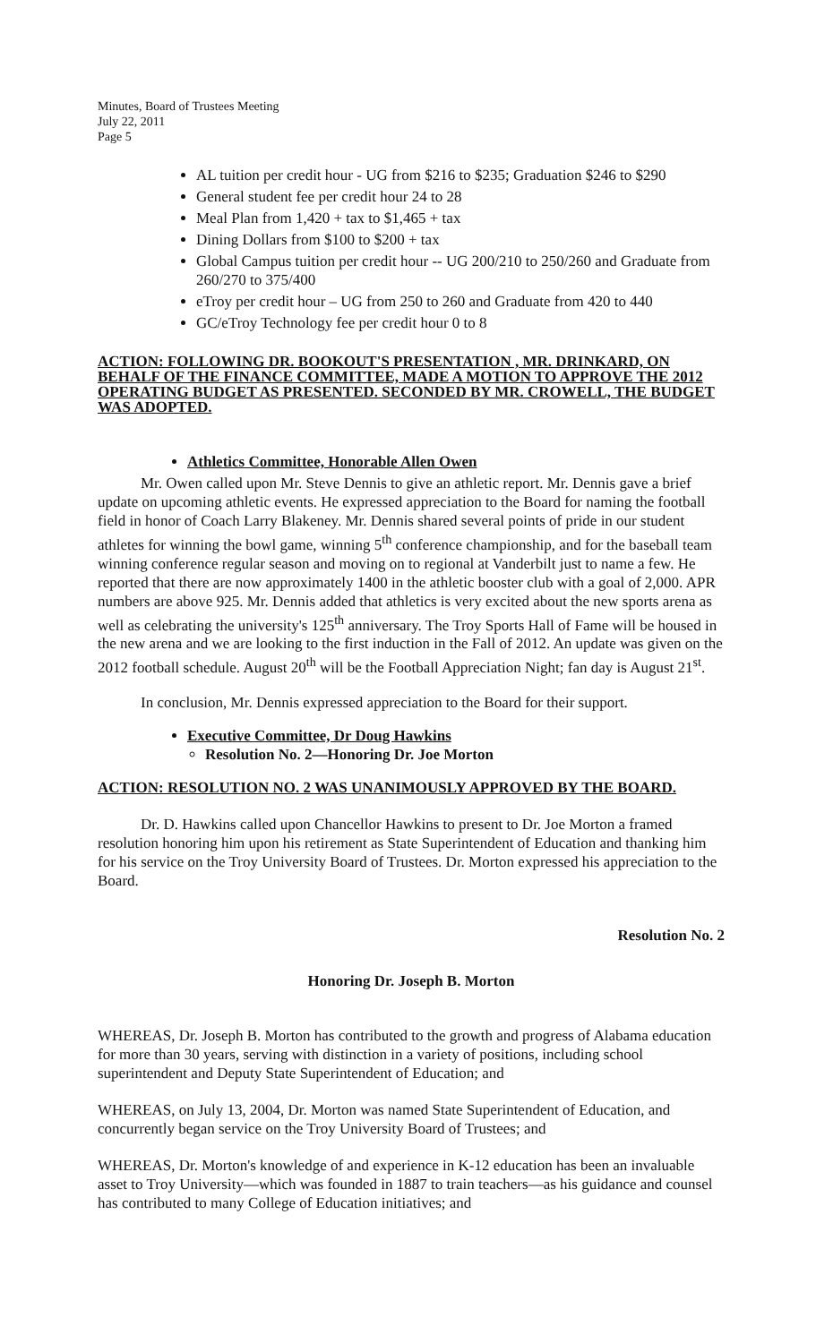Minutes, Board of Trustees Meeting
July 22, 2011
Page 5
AL tuition per credit hour - UG from $216 to $235; Graduation $246 to $290
General student fee per credit hour 24 to 28
Meal Plan from 1,420 + tax to $1,465 + tax
Dining Dollars from $100 to $200 + tax
Global Campus tuition per credit hour -- UG 200/210 to 250/260 and Graduate from 260/270 to 375/400
eTroy per credit hour – UG from 250 to 260 and Graduate from 420 to 440
GC/eTroy Technology fee per credit hour 0 to 8
ACTION: FOLLOWING DR. BOOKOUT'S PRESENTATION , MR. DRINKARD, ON BEHALF OF THE FINANCE COMMITTEE, MADE A MOTION TO APPROVE THE 2012 OPERATING BUDGET AS PRESENTED. SECONDED BY MR. CROWELL, THE BUDGET WAS ADOPTED.
Athletics Committee, Honorable Allen Owen
Mr. Owen called upon Mr. Steve Dennis to give an athletic report. Mr. Dennis gave a brief update on upcoming athletic events. He expressed appreciation to the Board for naming the football field in honor of Coach Larry Blakeney. Mr. Dennis shared several points of pride in our student athletes for winning the bowl game, winning 5<sup>th</sup> conference championship, and for the baseball team winning conference regular season and moving on to regional at Vanderbilt just to name a few. He reported that there are now approximately 1400 in the athletic booster club with a goal of 2,000. APR numbers are above 925. Mr. Dennis added that athletics is very excited about the new sports arena as well as celebrating the university's 125<sup>th</sup> anniversary. The Troy Sports Hall of Fame will be housed in the new arena and we are looking to the first induction in the Fall of 2012. An update was given on the 2012 football schedule. August 20<sup>th</sup> will be the Football Appreciation Night; fan day is August 21<sup>st</sup>.
In conclusion, Mr. Dennis expressed appreciation to the Board for their support.
Executive Committee, Dr Doug Hawkins
Resolution No. 2—Honoring Dr. Joe Morton
ACTION: RESOLUTION NO. 2 WAS UNANIMOUSLY APPROVED BY THE BOARD.
Dr. D. Hawkins called upon Chancellor Hawkins to present to Dr. Joe Morton a framed resolution honoring him upon his retirement as State Superintendent of Education and thanking him for his service on the Troy University Board of Trustees. Dr. Morton expressed his appreciation to the Board.
Resolution No. 2
Honoring Dr. Joseph B. Morton
WHEREAS, Dr. Joseph B. Morton has contributed to the growth and progress of Alabama education for more than 30 years, serving with distinction in a variety of positions, including school superintendent and Deputy State Superintendent of Education; and
WHEREAS, on July 13, 2004, Dr. Morton was named State Superintendent of Education, and concurrently began service on the Troy University Board of Trustees; and
WHEREAS, Dr. Morton's knowledge of and experience in K-12 education has been an invaluable asset to Troy University—which was founded in 1887 to train teachers—as his guidance and counsel has contributed to many College of Education initiatives; and